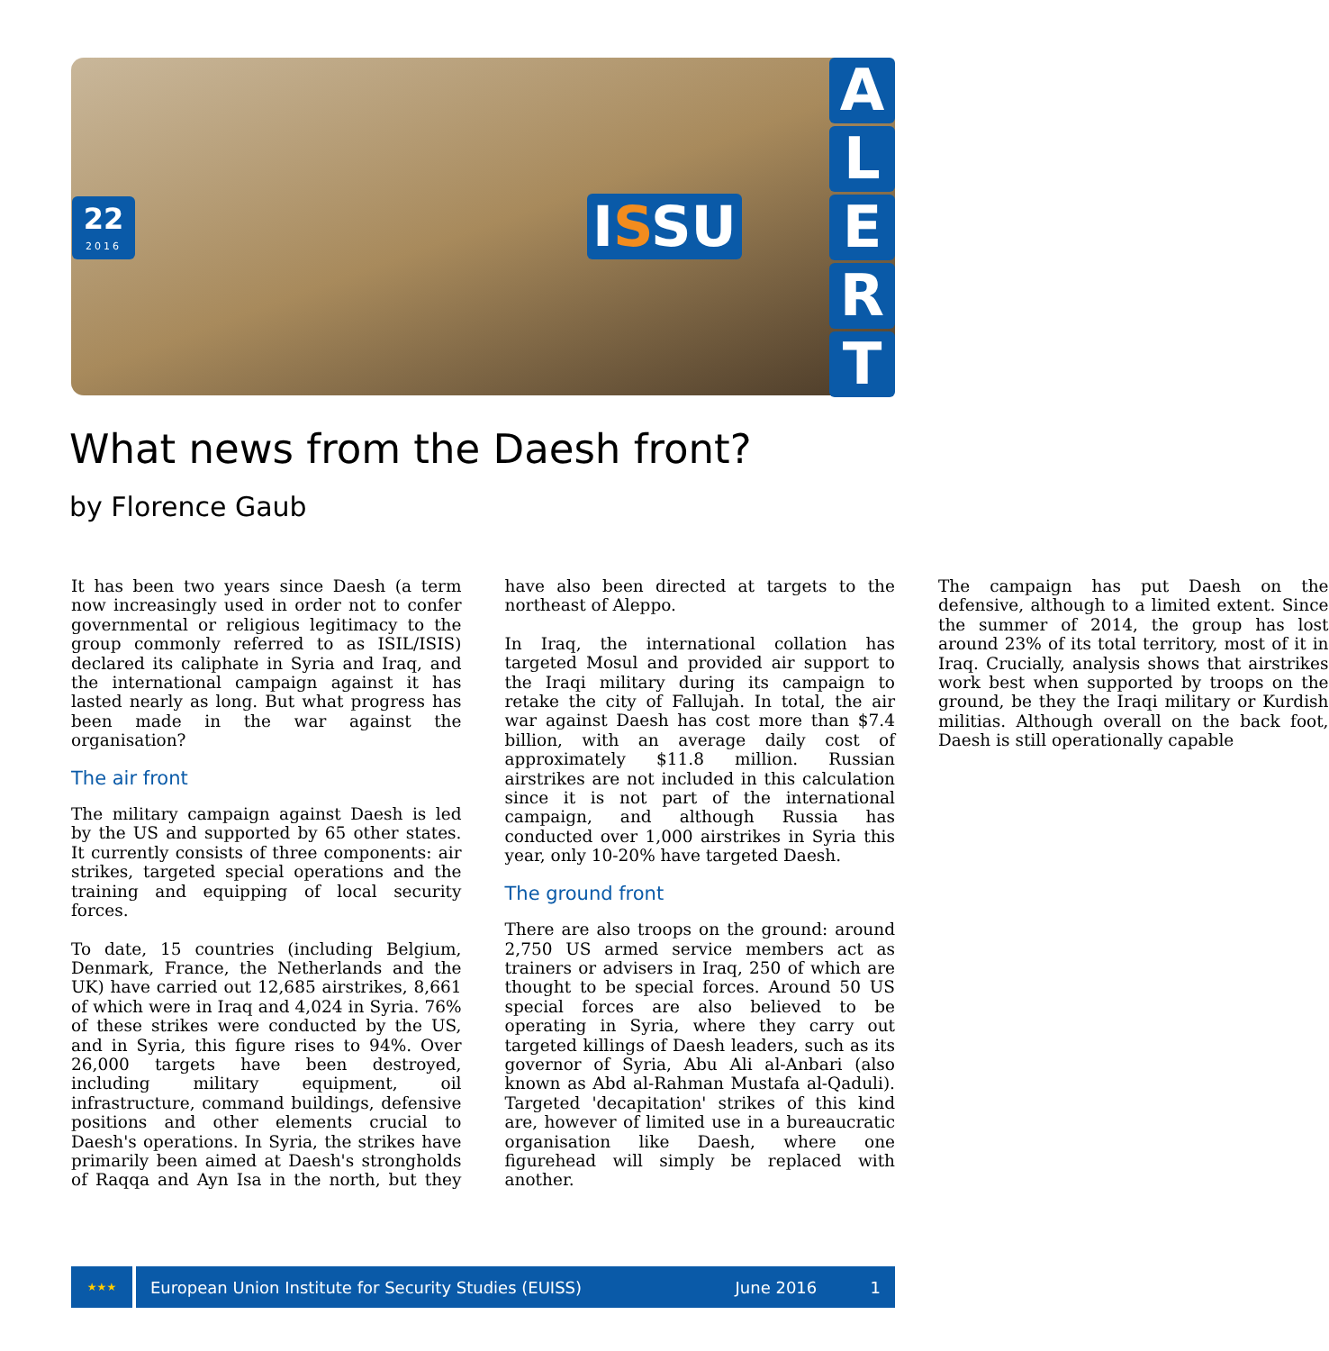22
2016
ISSU
A
L
E
R
T
What news from the Daesh front?
by Florence Gaub
It has been two years since Daesh (a term now increasingly used in order not to confer governmental or religious legitimacy to the group commonly referred to as ISIL/ISIS) declared its caliphate in Syria and Iraq, and the international campaign against it has lasted nearly as long. But what progress has been made in the war against the organisation?
The air front
The military campaign against Daesh is led by the US and supported by 65 other states. It currently consists of three components: air strikes, targeted special operations and the training and equipping of local security forces.
To date, 15 countries (including Belgium, Denmark, France, the Netherlands and the UK) have carried out 12,685 airstrikes, 8,661 of which were in Iraq and 4,024 in Syria. 76% of these strikes were conducted by the US, and in Syria, this figure rises to 94%. Over 26,000 targets have been destroyed, including military equipment, oil infrastructure, command buildings, defensive positions and other elements crucial to Daesh's operations. In Syria, the strikes have primarily been aimed at Daesh's strongholds of Raqqa and Ayn Isa in the north, but they have also been directed at targets to the northeast of Aleppo.
In Iraq, the international collation has targeted Mosul and provided air support to the Iraqi military during its campaign to retake the city of Fallujah. In total, the air war against Daesh has cost more than $7.4 billion, with an average daily cost of approximately $11.8 million. Russian airstrikes are not included in this calculation since it is not part of the international campaign, and although Russia has conducted over 1,000 airstrikes in Syria this year, only 10-20% have targeted Daesh.
The ground front
There are also troops on the ground: around 2,750 US armed service members act as trainers or advisers in Iraq, 250 of which are thought to be special forces. Around 50 US special forces are also believed to be operating in Syria, where they carry out targeted killings of Daesh leaders, such as its governor of Syria, Abu Ali al-Anbari (also known as Abd al-Rahman Mustafa al-Qaduli). Targeted 'decapitation' strikes of this kind are, however of limited use in a bureaucratic organisation like Daesh, where one figurehead will simply be replaced with another.
The campaign has put Daesh on the defensive, although to a limited extent. Since the summer of 2014, the group has lost around 23% of its total territory, most of it in Iraq. Crucially, analysis shows that airstrikes work best when supported by troops on the ground, be they the Iraqi military or Kurdish militias. Although overall on the back foot, Daesh is still operationally capable
★★★
European Union Institute for Security Studies (EUISS) June 2016 1